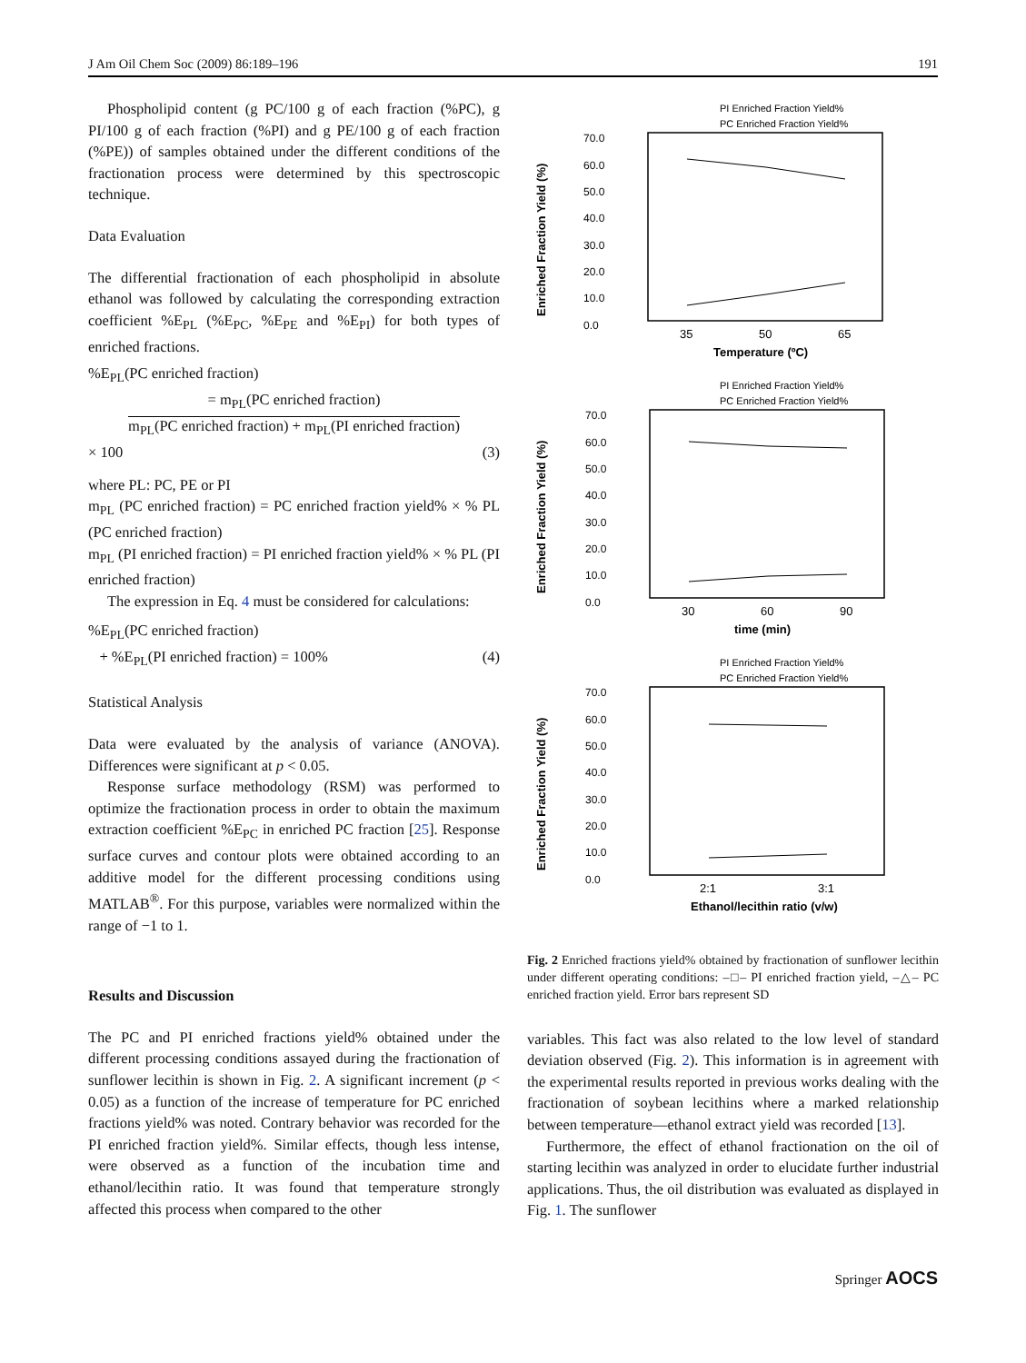J Am Oil Chem Soc (2009) 86:189–196 191
Phospholipid content (g PC/100 g of each fraction (%PC), g PI/100 g of each fraction (%PI) and g PE/100 g of each fraction (%PE)) of samples obtained under the different conditions of the fractionation process were determined by this spectroscopic technique.
Data Evaluation
The differential fractionation of each phospholipid in absolute ethanol was followed by calculating the corresponding extraction coefficient %E<sub>PL</sub> (%E<sub>PC</sub>, %E<sub>PE</sub> and %E<sub>PI</sub>) for both types of enriched fractions.
%E<sub>PL</sub>(PC enriched fraction)
= m<sub>PL</sub>(PC enriched fraction)
m<sub>PL</sub>(PC enriched fraction) + m<sub>PL</sub>(PI enriched fraction)
× 100 (3)
where PL: PC, PE or PI
m<sub>PL</sub> (PC enriched fraction) = PC enriched fraction yield% × % PL (PC enriched fraction)
m<sub>PL</sub> (PI enriched fraction) = PI enriched fraction yield% × % PL (PI enriched fraction)
The expression in Eq. 4 must be considered for calculations:
%E<sub>PL</sub>(PC enriched fraction)
+ %E<sub>PL</sub>(PI enriched fraction) = 100% (4)
Statistical Analysis
Data were evaluated by the analysis of variance (ANOVA). Differences were significant at p < 0.05.
Response surface methodology (RSM) was performed to optimize the fractionation process in order to obtain the maximum extraction coefficient %E<sub>PC</sub> in enriched PC fraction [25]. Response surface curves and contour plots were obtained according to an additive model for the different processing conditions using MATLAB<sup>®</sup>. For this purpose, variables were normalized within the range of −1 to 1.
Results and Discussion
The PC and PI enriched fractions yield% obtained under the different processing conditions assayed during the fractionation of sunflower lecithin is shown in Fig. 2. A significant increment (p < 0.05) as a function of the increase of temperature for PC enriched fractions yield% was noted. Contrary behavior was recorded for the PI enriched fraction yield%. Similar effects, though less intense, were observed as a function of the incubation time and ethanol/lecithin ratio. It was found that temperature strongly affected this process when compared to the other
PI Enriched Fraction Yield%
PC Enriched Fraction Yield%
70.0
60.0
50.0
40.0
30.0
20.0
10.0
0.0
Enriched Fraction Yield (%)
35
50
65
Temperature (ºC)
PI Enriched Fraction Yield%
PC Enriched Fraction Yield%
70.0
60.0
50.0
40.0
30.0
20.0
10.0
0.0
Enriched Fraction Yield (%)
30
60
90
time (min)
PI Enriched Fraction Yield%
PC Enriched Fraction Yield%
70.0
60.0
50.0
40.0
30.0
20.0
10.0
0.0
Enriched Fraction Yield (%)
2:1
3:1
Ethanol/lecithin ratio (v/w)
Fig. 2 Enriched fractions yield% obtained by fractionation of sunflower lecithin under different operating conditions: –□– PI enriched fraction yield, –△– PC enriched fraction yield. Error bars represent SD
variables. This fact was also related to the low level of standard deviation observed (Fig. 2). This information is in agreement with the experimental results reported in previous works dealing with the fractionation of soybean lecithins where a marked relationship between temperature—ethanol extract yield was recorded [13].
Furthermore, the effect of ethanol fractionation on the oil of starting lecithin was analyzed in order to elucidate further industrial applications. Thus, the oil distribution was evaluated as displayed in Fig. 1. The sunflower
Springer AOCS